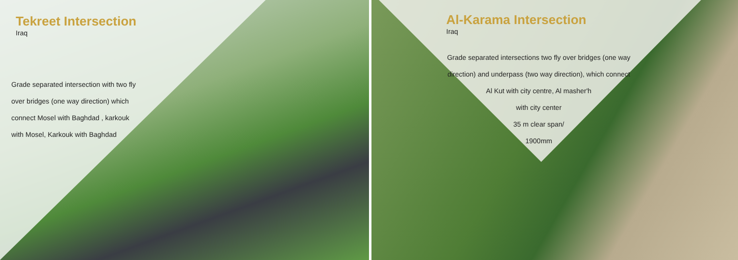Tekreet Intersection
Iraq
Grade separated intersection with two fly
over bridges (one way direction) which
connect Mosel with Baghdad , karkouk
with Mosel, Karkouk with Baghdad
Al-Karama Intersection
Iraq
Grade separated intersections two fly over bridges (one way direction) and underpass (two way direction), which connect Al Kut with city centre, Al masher'h
with city center
35 m clear span/
1900mm